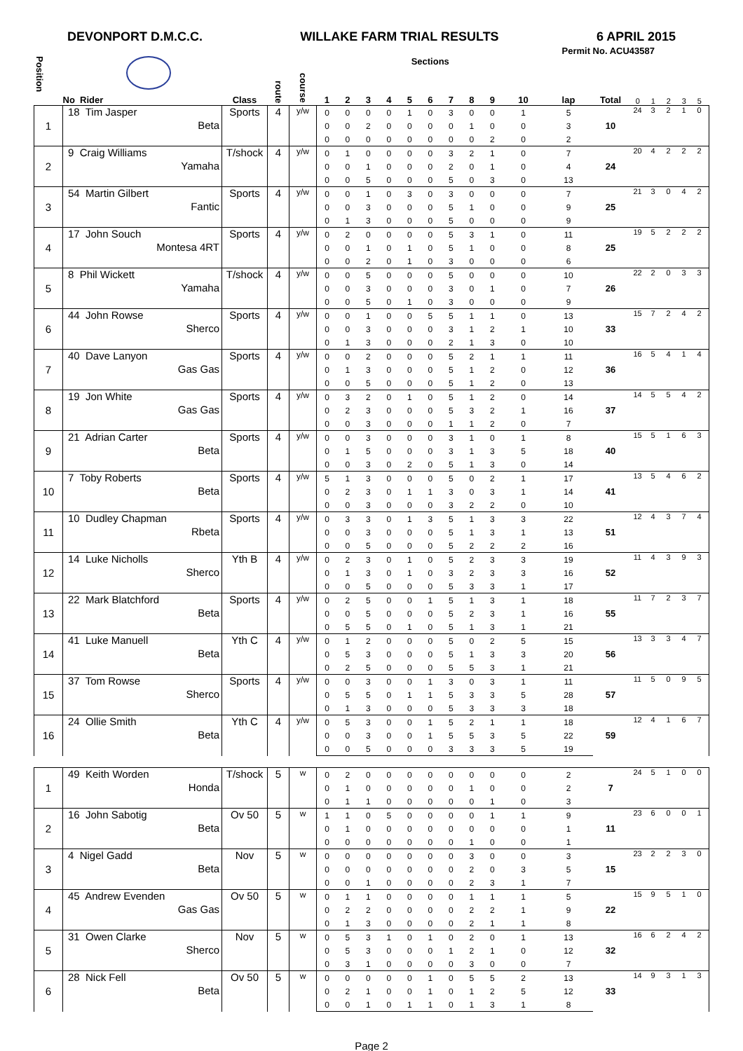DEVONPORT D.M.C.C. WILLAKE FARM TRIAL RESULTS 6 APRIL 2015
Permit No. ACU43587
| Position | | | route | course | Sections | | | | | | | | | | | | |
| --- | --- | --- | --- | --- | --- | --- | --- | --- | --- | --- | --- | --- | --- | --- | --- | --- | --- |
| | No Rider | Class | | | 1 | 2 | 3 | 4 | 5 | 6 | 7 | 8 | 9 | 10 | lap | Total | 0 1 2 3 5 |
| 1 | 18 Tim Jasper Beta | Sports | 4 | y/w | 0 | 0 | 0 | 0 | 1 | 0 | 3 | 0 | 0 | 1 | 5 | 10 | 24 3 2 1 0 |
| | | | | | 0 | 0 | 2 | 0 | 0 | 0 | 0 | 1 | 0 | 0 | 3 | | |
| | | | | | 0 | 0 | 0 | 0 | 0 | 0 | 0 | 0 | 2 | 0 | 2 | | |
| 2 | 9 Craig Williams Yamaha | T/shock | 4 | y/w | 0 | 1 | 0 | 0 | 0 | 0 | 3 | 2 | 1 | 0 | 7 | 24 | 20 4 2 2 2 |
| | | | | | 0 | 0 | 1 | 0 | 0 | 0 | 2 | 0 | 1 | 0 | 4 | | |
| | | | | | 0 | 0 | 5 | 0 | 0 | 0 | 5 | 0 | 3 | 0 | 13 | | |
| 3 | 54 Martin Gilbert Fantic | Sports | 4 | y/w | 0 | 0 | 1 | 0 | 3 | 0 | 3 | 0 | 0 | 0 | 7 | 25 | 21 3 0 4 2 |
| | | | | | 0 | 0 | 3 | 0 | 0 | 0 | 5 | 1 | 0 | 0 | 9 | | |
| | | | | | 0 | 1 | 3 | 0 | 0 | 0 | 5 | 0 | 0 | 0 | 9 | | |
| 4 | 17 John Souch Montesa 4RT | Sports | 4 | y/w | 0 | 2 | 0 | 0 | 0 | 0 | 5 | 3 | 1 | 0 | 11 | 25 | 19 5 2 2 2 |
| | | | | | 0 | 0 | 1 | 0 | 1 | 0 | 5 | 1 | 0 | 0 | 8 | | |
| | | | | | 0 | 0 | 2 | 0 | 1 | 0 | 3 | 0 | 0 | 0 | 6 | | |
| 5 | 8 Phil Wickett Yamaha | T/shock | 4 | y/w | 0 | 0 | 5 | 0 | 0 | 0 | 5 | 0 | 0 | 0 | 10 | 26 | 22 2 0 3 3 |
| | | | | | 0 | 0 | 3 | 0 | 0 | 0 | 3 | 0 | 1 | 0 | 7 | | |
| | | | | | 0 | 0 | 5 | 0 | 1 | 0 | 3 | 0 | 0 | 0 | 9 | | |
| 6 | 44 John Rowse Sherco | Sports | 4 | y/w | 0 | 0 | 1 | 0 | 0 | 5 | 5 | 1 | 1 | 0 | 13 | 33 | 15 7 2 4 2 |
| | | | | | 0 | 0 | 3 | 0 | 0 | 0 | 3 | 1 | 2 | 1 | 10 | | |
| | | | | | 0 | 1 | 3 | 0 | 0 | 0 | 2 | 1 | 3 | 0 | 10 | | |
| 7 | 40 Dave Lanyon Gas Gas | Sports | 4 | y/w | 0 | 0 | 2 | 0 | 0 | 0 | 5 | 2 | 1 | 1 | 11 | 36 | 16 5 4 1 4 |
| | | | | | 0 | 1 | 3 | 0 | 0 | 0 | 5 | 1 | 2 | 0 | 12 | | |
| | | | | | 0 | 0 | 5 | 0 | 0 | 0 | 5 | 1 | 2 | 0 | 13 | | |
| 8 | 19 Jon White Gas Gas | Sports | 4 | y/w | 0 | 3 | 2 | 0 | 1 | 0 | 5 | 1 | 2 | 0 | 14 | 37 | 14 5 5 4 2 |
| | | | | | 0 | 2 | 3 | 0 | 0 | 0 | 5 | 3 | 2 | 1 | 16 | | |
| | | | | | 0 | 0 | 3 | 0 | 0 | 0 | 1 | 1 | 2 | 0 | 7 | | |
| 9 | 21 Adrian Carter Beta | Sports | 4 | y/w | 0 | 0 | 3 | 0 | 0 | 0 | 3 | 1 | 0 | 1 | 8 | 40 | 15 5 1 6 3 |
| | | | | | 0 | 1 | 5 | 0 | 0 | 0 | 3 | 1 | 3 | 5 | 18 | | |
| | | | | | 0 | 0 | 3 | 0 | 2 | 0 | 5 | 1 | 3 | 0 | 14 | | |
| 10 | 7 Toby Roberts Beta | Sports | 4 | y/w | 5 | 1 | 3 | 0 | 0 | 0 | 5 | 0 | 2 | 1 | 17 | 41 | 13 5 4 6 2 |
| | | | | | 0 | 2 | 3 | 0 | 1 | 1 | 3 | 0 | 3 | 1 | 14 | | |
| | | | | | 0 | 0 | 3 | 0 | 0 | 0 | 3 | 2 | 2 | 0 | 10 | | |
| 11 | 10 Dudley Chapman Rbeta | Sports | 4 | y/w | 0 | 3 | 3 | 0 | 1 | 3 | 5 | 1 | 3 | 3 | 22 | 51 | 12 4 3 7 4 |
| | | | | | 0 | 0 | 3 | 0 | 0 | 0 | 5 | 1 | 3 | 1 | 13 | | |
| | | | | | 0 | 0 | 5 | 0 | 0 | 0 | 5 | 2 | 2 | 2 | 16 | | |
| 12 | 14 Luke Nicholls Sherco | Yth B | 4 | y/w | 0 | 2 | 3 | 0 | 1 | 0 | 5 | 2 | 3 | 3 | 19 | 52 | 11 4 3 9 3 |
| | | | | | 0 | 1 | 3 | 0 | 1 | 0 | 3 | 2 | 3 | 3 | 16 | | |
| | | | | | 0 | 0 | 5 | 0 | 0 | 0 | 5 | 3 | 3 | 1 | 17 | | |
| 13 | 22 Mark Blatchford Beta | Sports | 4 | y/w | 0 | 2 | 5 | 0 | 0 | 1 | 5 | 1 | 3 | 1 | 18 | 55 | 11 7 2 3 7 |
| | | | | | 0 | 0 | 5 | 0 | 0 | 0 | 5 | 2 | 3 | 1 | 16 | | |
| | | | | | 0 | 5 | 5 | 0 | 1 | 0 | 5 | 1 | 3 | 1 | 21 | | |
| 14 | 41 Luke Manuell Beta | Yth C | 4 | y/w | 0 | 1 | 2 | 0 | 0 | 0 | 5 | 0 | 2 | 5 | 15 | 56 | 13 3 3 4 7 |
| | | | | | 0 | 5 | 3 | 0 | 0 | 0 | 5 | 1 | 3 | 3 | 20 | | |
| | | | | | 0 | 2 | 5 | 0 | 0 | 0 | 5 | 5 | 3 | 1 | 21 | | |
| 15 | 37 Tom Rowse Sherco | Sports | 4 | y/w | 0 | 0 | 3 | 0 | 0 | 1 | 3 | 0 | 3 | 1 | 11 | 57 | 11 5 0 9 5 |
| | | | | | 0 | 5 | 5 | 0 | 1 | 1 | 5 | 3 | 3 | 5 | 28 | | |
| | | | | | 0 | 1 | 3 | 0 | 0 | 0 | 5 | 3 | 3 | 3 | 18 | | |
| 16 | 24 Ollie Smith Beta | Yth C | 4 | y/w | 0 | 5 | 3 | 0 | 0 | 1 | 5 | 2 | 1 | 1 | 18 | 59 | 12 4 1 6 7 |
| | | | | | 0 | 0 | 3 | 0 | 0 | 1 | 5 | 5 | 3 | 5 | 22 | | |
| | | | | | 0 | 0 | 5 | 0 | 0 | 0 | 3 | 3 | 3 | 5 | 19 | | |
| 1 | 49 Keith Worden Honda | T/shock | 5 | w | 0 | 2 | 0 | 0 | 0 | 0 | 0 | 0 | 0 | 0 | 2 | 7 | 24 5 1 0 0 |
| | | | | | 0 | 1 | 0 | 0 | 0 | 0 | 0 | 1 | 0 | 0 | 2 | | |
| | | | | | 0 | 1 | 1 | 0 | 0 | 0 | 0 | 0 | 1 | 0 | 3 | | |
| 2 | 16 John Sabotig Beta | Ov 50 | 5 | w | 1 | 1 | 0 | 5 | 0 | 0 | 0 | 0 | 1 | 1 | 9 | 11 | 23 6 0 0 1 |
| | | | | | 0 | 1 | 0 | 0 | 0 | 0 | 0 | 0 | 0 | 0 | 1 | | |
| | | | | | 0 | 0 | 0 | 0 | 0 | 0 | 0 | 1 | 0 | 0 | 1 | | |
| 3 | 4 Nigel Gadd Beta | Nov | 5 | w | 0 | 0 | 0 | 0 | 0 | 0 | 0 | 3 | 0 | 0 | 3 | 15 | 23 2 2 3 0 |
| | | | | | 0 | 0 | 0 | 0 | 0 | 0 | 0 | 2 | 0 | 3 | 5 | | |
| | | | | | 0 | 0 | 1 | 0 | 0 | 0 | 0 | 2 | 3 | 1 | 7 | | |
| 4 | 45 Andrew Evenden Gas Gas | Ov 50 | 5 | w | 0 | 1 | 1 | 0 | 0 | 0 | 0 | 1 | 1 | 1 | 5 | 22 | 15 9 5 1 0 |
| | | | | | 0 | 2 | 2 | 0 | 0 | 0 | 0 | 2 | 2 | 1 | 9 | | |
| | | | | | 0 | 1 | 3 | 0 | 0 | 0 | 0 | 2 | 1 | 1 | 8 | | |
| 5 | 31 Owen Clarke Sherco | Nov | 5 | w | 0 | 5 | 3 | 1 | 0 | 1 | 0 | 2 | 0 | 1 | 13 | 32 | 16 6 2 4 2 |
| | | | | | 0 | 5 | 3 | 0 | 0 | 0 | 1 | 2 | 1 | 0 | 12 | | |
| | | | | | 0 | 3 | 1 | 0 | 0 | 0 | 0 | 3 | 0 | 0 | 7 | | |
| 6 | 28 Nick Fell Beta | Ov 50 | 5 | w | 0 | 0 | 0 | 0 | 0 | 1 | 0 | 5 | 5 | 2 | 13 | 33 | 14 9 3 1 3 |
| | | | | | 0 | 2 | 1 | 0 | 0 | 1 | 0 | 1 | 2 | 5 | 12 | | |
| | | | | | 0 | 0 | 1 | 0 | 1 | 1 | 0 | 1 | 3 | 1 | 8 | | |
Page 2